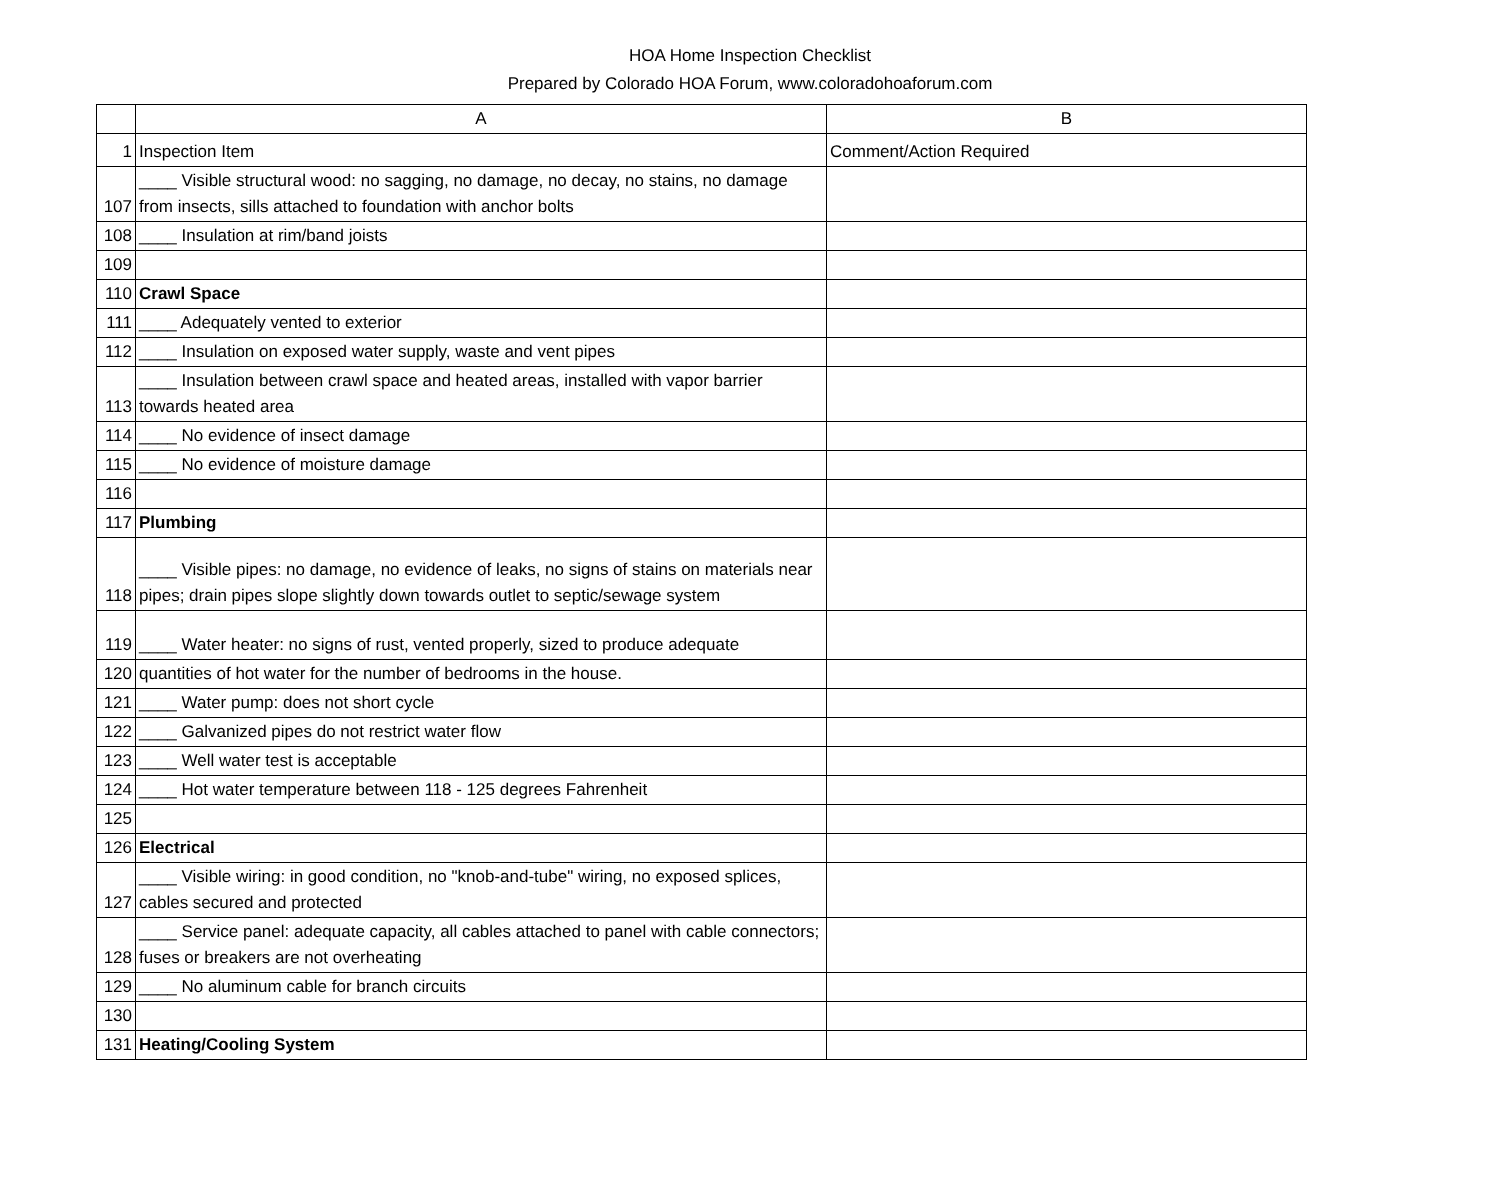HOA Home Inspection Checklist
Prepared by Colorado HOA Forum, www.coloradohoaforum.com
| | A | B |
| --- | --- | --- |
| 1 | Inspection Item | Comment/Action Required |
| 107 | ____ Visible structural wood: no sagging, no damage, no decay, no stains, no damage from insects, sills attached to foundation with anchor bolts | |
| 108 | ____ Insulation at rim/band joists | |
| 109 | | |
| 110 | Crawl Space | |
| 111 | ____ Adequately vented to exterior | |
| 112 | ____ Insulation on exposed water supply, waste and vent pipes | |
| 113 | ____ Insulation between crawl space and heated areas, installed with vapor barrier towards heated area | |
| 114 | ____ No evidence of insect damage | |
| 115 | ____ No evidence of moisture damage | |
| 116 | | |
| 117 | Plumbing | |
| 118 | ____ Visible pipes: no damage, no evidence of leaks, no signs of stains on materials near pipes; drain pipes slope slightly down towards outlet to septic/sewage system | |
| 119 | ____ Water heater: no signs of rust, vented properly, sized to produce adequate | |
| 120 | quantities of hot water for the number of bedrooms in the house. | |
| 121 | ____ Water pump: does not short cycle | |
| 122 | ____ Galvanized pipes do not restrict water flow | |
| 123 | ____ Well water test is acceptable | |
| 124 | ____ Hot water temperature between 118 - 125 degrees Fahrenheit | |
| 125 | | |
| 126 | Electrical | |
| 127 | ____ Visible wiring: in good condition, no "knob-and-tube" wiring, no exposed splices, cables secured and protected | |
| 128 | ____ Service panel: adequate capacity, all cables attached to panel with cable connectors; fuses or breakers are not overheating | |
| 129 | ____ No aluminum cable for branch circuits | |
| 130 | | |
| 131 | Heating/Cooling System | |